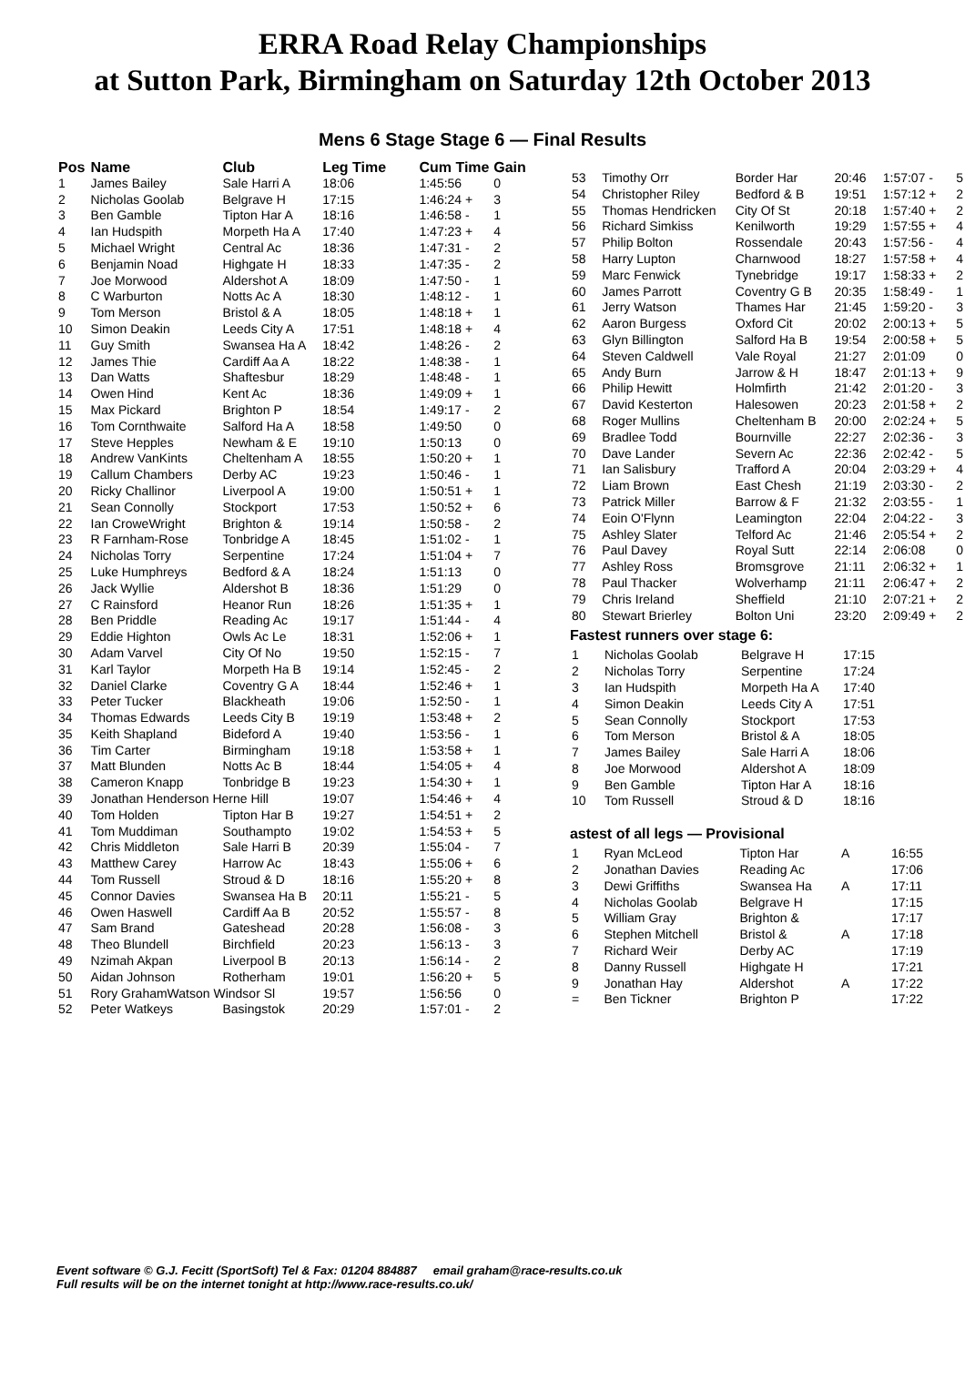ERRA Road Relay Championships
at Sutton Park, Birmingham on Saturday 12th October 2013
Mens 6 Stage Stage 6 — Final Results
| Pos | Name | Club | Leg Time | Cum Time | Gain |
| --- | --- | --- | --- | --- | --- |
| 1 | James Bailey | Sale Harri A | 18:06 | 1:45:56 | 0 |
| 2 | Nicholas Goolab | Belgrave H | 17:15 | 1:46:24 + | 3 |
| 3 | Ben Gamble | Tipton Har A | 18:16 | 1:46:58 - | 1 |
| 4 | Ian Hudspith | Morpeth Ha A | 17:40 | 1:47:23 + | 4 |
| 5 | Michael Wright | Central Ac | 18:36 | 1:47:31 - | 2 |
| 6 | Benjamin Noad | Highgate H | 18:33 | 1:47:35 - | 2 |
| 7 | Joe Morwood | Aldershot A | 18:09 | 1:47:50 - | 1 |
| 8 | C Warburton | Notts Ac A | 18:30 | 1:48:12 - | 1 |
| 9 | Tom Merson | Bristol & A | 18:05 | 1:48:18 + | 1 |
| 10 | Simon Deakin | Leeds City A | 17:51 | 1:48:18 + | 4 |
| 11 | Guy Smith | Swansea Ha A | 18:42 | 1:48:26 - | 2 |
| 12 | James Thie | Cardiff Aa A | 18:22 | 1:48:38 - | 1 |
| 13 | Dan Watts | Shaftesbur | 18:29 | 1:48:48 - | 1 |
| 14 | Owen Hind | Kent Ac | 18:36 | 1:49:09 + | 1 |
| 15 | Max Pickard | Brighton P | 18:54 | 1:49:17 - | 2 |
| 16 | Tom Cornthwaite | Salford Ha A | 18:58 | 1:49:50 | 0 |
| 17 | Steve Hepples | Newham & E | 19:10 | 1:50:13 | 0 |
| 18 | Andrew VanKints | Cheltenham A | 18:55 | 1:50:20 + | 1 |
| 19 | Callum Chambers | Derby AC | 19:23 | 1:50:46 - | 1 |
| 20 | Ricky Challinor | Liverpool A | 19:00 | 1:50:51 + | 1 |
| 21 | Sean Connolly | Stockport | 17:53 | 1:50:52 + | 6 |
| 22 | Ian CroweWright | Brighton & | 19:14 | 1:50:58 - | 2 |
| 23 | R Farnham-Rose | Tonbridge A | 18:45 | 1:51:02 - | 1 |
| 24 | Nicholas Torry | Serpentine | 17:24 | 1:51:04 + | 7 |
| 25 | Luke Humphreys | Bedford & A | 18:24 | 1:51:13 | 0 |
| 26 | Jack Wyllie | Aldershot B | 18:36 | 1:51:29 | 0 |
| 27 | C Rainsford | Heanor Run | 18:26 | 1:51:35 + | 1 |
| 28 | Ben Priddle | Reading Ac | 19:17 | 1:51:44 - | 4 |
| 29 | Eddie Highton | Owls Ac Le | 18:31 | 1:52:06 + | 1 |
| 30 | Adam Varvel | City Of No | 19:50 | 1:52:15 - | 7 |
| 31 | Karl Taylor | Morpeth Ha B | 19:14 | 1:52:45 - | 2 |
| 32 | Daniel Clarke | Coventry G A | 18:44 | 1:52:46 + | 1 |
| 33 | Peter Tucker | Blackheath | 19:06 | 1:52:50 - | 1 |
| 34 | Thomas Edwards | Leeds City B | 19:19 | 1:53:48 + | 2 |
| 35 | Keith Shapland | Bideford A | 19:40 | 1:53:56 - | 1 |
| 36 | Tim Carter | Birmingham | 19:18 | 1:53:58 + | 1 |
| 37 | Matt Blunden | Notts Ac B | 18:44 | 1:54:05 + | 4 |
| 38 | Cameron Knapp | Tonbridge B | 19:23 | 1:54:30 + | 1 |
| 39 | Jonathan Henderson Herne Hill | | 19:07 | 1:54:46 + | 4 |
| 40 | Tom Holden | Tipton Har B | 19:27 | 1:54:51 + | 2 |
| 41 | Tom Muddiman | Southampto | 19:02 | 1:54:53 + | 5 |
| 42 | Chris Middleton | Sale Harri B | 20:39 | 1:55:04 - | 7 |
| 43 | Matthew Carey | Harrow Ac | 18:43 | 1:55:06 + | 6 |
| 44 | Tom Russell | Stroud & D | 18:16 | 1:55:20 + | 8 |
| 45 | Connor Davies | Swansea Ha B | 20:11 | 1:55:21 - | 5 |
| 46 | Owen Haswell | Cardiff Aa B | 20:52 | 1:55:57 - | 8 |
| 47 | Sam Brand | Gateshead | 20:28 | 1:56:08 - | 3 |
| 48 | Theo Blundell | Birchfield | 20:23 | 1:56:13 - | 3 |
| 49 | Nzimah Akpan | Liverpool B | 20:13 | 1:56:14 - | 2 |
| 50 | Aidan Johnson | Rotherham | 19:01 | 1:56:20 + | 5 |
| 51 | Rory GrahamWatson Windsor Sl | | 19:57 | 1:56:56 | 0 |
| 52 | Peter Watkeys | Basingstok | 20:29 | 1:57:01 - | 2 |
| 53 | Timothy Orr | Border Har | 20:46 | 1:57:07 - | 5 |
| 54 | Christopher Riley | Bedford & B | 19:51 | 1:57:12 + | 2 |
| 55 | Thomas Hendricken | City Of St | 20:18 | 1:57:40 + | 2 |
| 56 | Richard Simkiss | Kenilworth | 19:29 | 1:57:55 + | 4 |
| 57 | Philip Bolton | Rossendale | 20:43 | 1:57:56 - | 4 |
| 58 | Harry Lupton | Charnwood | 18:27 | 1:57:58 + | 4 |
| 59 | Marc Fenwick | Tynebridge | 19:17 | 1:58:33 + | 2 |
| 60 | James Parrott | Coventry G B | 20:35 | 1:58:49 - | 1 |
| 61 | Jerry Watson | Thames Har | 21:45 | 1:59:20 - | 3 |
| 62 | Aaron Burgess | Oxford Cit | 20:02 | 2:00:13 + | 5 |
| 63 | Glyn Billington | Salford Ha B | 19:54 | 2:00:58 + | 5 |
| 64 | Steven Caldwell | Vale Royal | 21:27 | 2:01:09 | 0 |
| 65 | Andy Burn | Jarrow & H | 18:47 | 2:01:13 + | 9 |
| 66 | Philip Hewitt | Holmfirth | 21:42 | 2:01:20 - | 3 |
| 67 | David Kesterton | Halesowen | 20:23 | 2:01:58 + | 2 |
| 68 | Roger Mullins | Cheltenham B | 20:00 | 2:02:24 + | 5 |
| 69 | Bradlee Todd | Bournville | 22:27 | 2:02:36 - | 3 |
| 70 | Dave Lander | Severn Ac | 22:36 | 2:02:42 - | 5 |
| 71 | Ian Salisbury | Trafford A | 20:04 | 2:03:29 + | 4 |
| 72 | Liam Brown | East Chesh | 21:19 | 2:03:30 - | 2 |
| 73 | Patrick Miller | Barrow & F | 21:32 | 2:03:55 - | 1 |
| 74 | Eoin O'Flynn | Leamington | 22:04 | 2:04:22 - | 3 |
| 75 | Ashley Slater | Telford Ac | 21:46 | 2:05:54 + | 2 |
| 76 | Paul Davey | Royal Sutt | 22:14 | 2:06:08 | 0 |
| 77 | Ashley Ross | Bromsgrove | 21:11 | 2:06:32 + | 1 |
| 78 | Paul Thacker | Wolverhamp | 21:11 | 2:06:47 + | 2 |
| 79 | Chris Ireland | Sheffield | 21:10 | 2:07:21 + | 2 |
| 80 | Stewart Brierley | Bolton Uni | 23:20 | 2:09:49 + | 2 |
Fastest runners over stage 6:
| 1 | Nicholas Goolab | Belgrave H | 17:15 |
| 2 | Nicholas Torry | Serpentine | 17:24 |
| 3 | Ian Hudspith | Morpeth Ha A | 17:40 |
| 4 | Simon Deakin | Leeds City A | 17:51 |
| 5 | Sean Connolly | Stockport | 17:53 |
| 6 | Tom Merson | Bristol & A | 18:05 |
| 7 | James Bailey | Sale Harri A | 18:06 |
| 8 | Joe Morwood | Aldershot A | 18:09 |
| 9 | Ben Gamble | Tipton Har A | 18:16 |
| 10 | Tom Russell | Stroud & D | 18:16 |
astest of all legs — Provisional
| 1 | Ryan McLeod | Tipton Har | A | 16:55 |
| 2 | Jonathan Davies | Reading Ac | | 17:06 |
| 3 | Dewi Griffiths | Swansea Ha | A | 17:11 |
| 4 | Nicholas Goolab | Belgrave H | | 17:15 |
| 5 | William Gray | Brighton & | | 17:17 |
| 6 | Stephen Mitchell | Bristol & | A | 17:18 |
| 7 | Richard Weir | Derby AC | | 17:19 |
| 8 | Danny Russell | Highgate H | | 17:21 |
| 9 | Jonathan Hay | Aldershot | A | 17:22 |
| = | Ben Tickner | Brighton P | | 17:22 |
Event software © G.J. Fecitt (SportSoft) Tel & Fax: 01204 884887 email graham@race-results.co.uk
Full results will be on the internet tonight at http://www.race-results.co.uk/